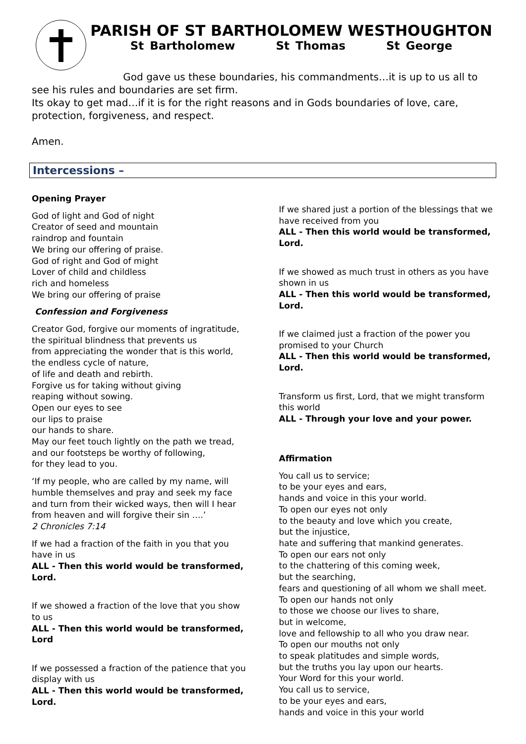PARISH OF ST BARTHOLOMEW WESTHOUGHTON
St Bartholomew St Thomas St George
God gave us these boundaries, his commandments…it is up to us all to see his rules and boundaries are set firm.
Its okay to get mad…if it is for the right reasons and in Gods boundaries of love, care, protection, forgiveness, and respect.
Amen.
Intercessions –
Opening Prayer
God of light and God of night
Creator of seed and mountain
raindrop and fountain
We bring our offering of praise.
God of right and God of might
Lover of child and childless
rich and homeless
We bring our offering of praise
Confession and Forgiveness
Creator God, forgive our moments of ingratitude,
the spiritual blindness that prevents us
from appreciating the wonder that is this world,
the endless cycle of nature,
of life and death and rebirth.
Forgive us for taking without giving
reaping without sowing.
Open our eyes to see
our lips to praise
our hands to share.
May our feet touch lightly on the path we tread,
and our footsteps be worthy of following,
for they lead to you.
‘If my people, who are called by my name, will humble themselves and pray and seek my face and turn from their wicked ways, then will I hear from heaven and will forgive their sin ….’
2 Chronicles 7:14
If we had a fraction of the faith in you that you have in us
ALL - Then this world would be transformed, Lord.
If we showed a fraction of the love that you show to us
ALL - Then this world would be transformed, Lord
If we possessed a fraction of the patience that you display with us
ALL - Then this world would be transformed, Lord.
If we shared just a portion of the blessings that we have received from you
ALL - Then this world would be transformed, Lord.
If we showed as much trust in others as you have shown in us
ALL - Then this world would be transformed, Lord.
If we claimed just a fraction of the power you promised to your Church
ALL - Then this world would be transformed, Lord.
Transform us first, Lord, that we might transform this world
ALL - Through your love and your power.
Affirmation
You call us to service;
to be your eyes and ears,
hands and voice in this your world.
To open our eyes not only
to the beauty and love which you create,
but the injustice,
hate and suffering that mankind generates.
To open our ears not only
to the chattering of this coming week,
but the searching,
fears and questioning of all whom we shall meet.
To open our hands not only
to those we choose our lives to share,
but in welcome,
love and fellowship to all who you draw near.
To open our mouths not only
to speak platitudes and simple words,
but the truths you lay upon our hearts.
Your Word for this your world.
You call us to service,
to be your eyes and ears,
hands and voice in this your world